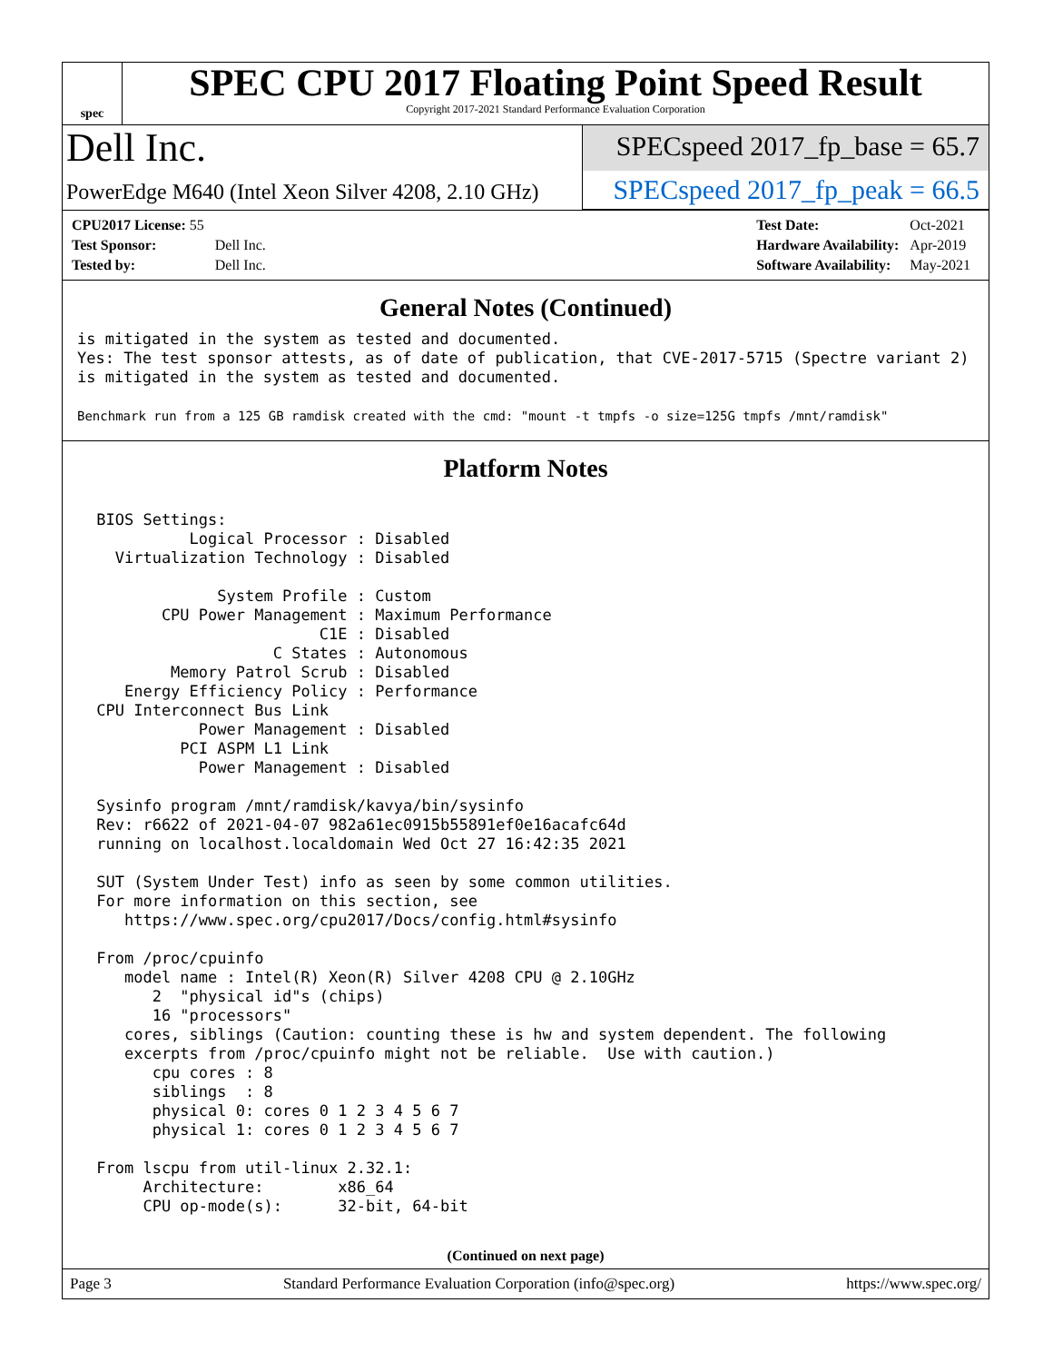spec
SPEC CPU 2017 Floating Point Speed Result
Copyright 2017-2021 Standard Performance Evaluation Corporation
Dell Inc.
SPECspeed 2017_fp_base = 65.7
PowerEdge M640 (Intel Xeon Silver 4208, 2.10 GHz)
SPECspeed 2017_fp_peak = 66.5
| CPU2017 License: 55 | |
| Test Sponsor: | Dell Inc. |
| Tested by: | Dell Inc. |
| Test Date: | Oct-2021 |
| Hardware Availability: | Apr-2019 |
| Software Availability: | May-2021 |
General Notes (Continued)
is mitigated in the system as tested and documented.
Yes: The test sponsor attests, as of date of publication, that CVE-2017-5715 (Spectre variant 2)
is mitigated in the system as tested and documented.
Benchmark run from a 125 GB ramdisk created with the cmd: "mount -t tmpfs -o size=125G tmpfs /mnt/ramdisk"
Platform Notes
 BIOS Settings:
           Logical Processor : Disabled
   Virtualization Technology : Disabled

              System Profile : Custom
        CPU Power Management : Maximum Performance
                         C1E : Disabled
                    C States : Autonomous
         Memory Patrol Scrub : Disabled
    Energy Efficiency Policy : Performance
 CPU Interconnect Bus Link
            Power Management : Disabled
          PCI ASPM L1 Link
            Power Management : Disabled

 Sysinfo program /mnt/ramdisk/kavya/bin/sysinfo
 Rev: r6622 of 2021-04-07 982a61ec0915b55891ef0e16acafc64d
 running on localhost.localdomain Wed Oct 27 16:42:35 2021

 SUT (System Under Test) info as seen by some common utilities.
 For more information on this section, see
    https://www.spec.org/cpu2017/Docs/config.html#sysinfo

 From /proc/cpuinfo
    model name : Intel(R) Xeon(R) Silver 4208 CPU @ 2.10GHz
       2  "physical id"s (chips)
       16 "processors"
    cores, siblings (Caution: counting these is hw and system dependent. The following
    excerpts from /proc/cpuinfo might not be reliable.  Use with caution.)
       cpu cores : 8
       siblings  : 8
       physical 0: cores 0 1 2 3 4 5 6 7
       physical 1: cores 0 1 2 3 4 5 6 7

 From lscpu from util-linux 2.32.1:
      Architecture:        x86_64
      CPU op-mode(s):      32-bit, 64-bit
(Continued on next page)
Page 3 Standard Performance Evaluation Corporation (info@spec.org) https://www.spec.org/